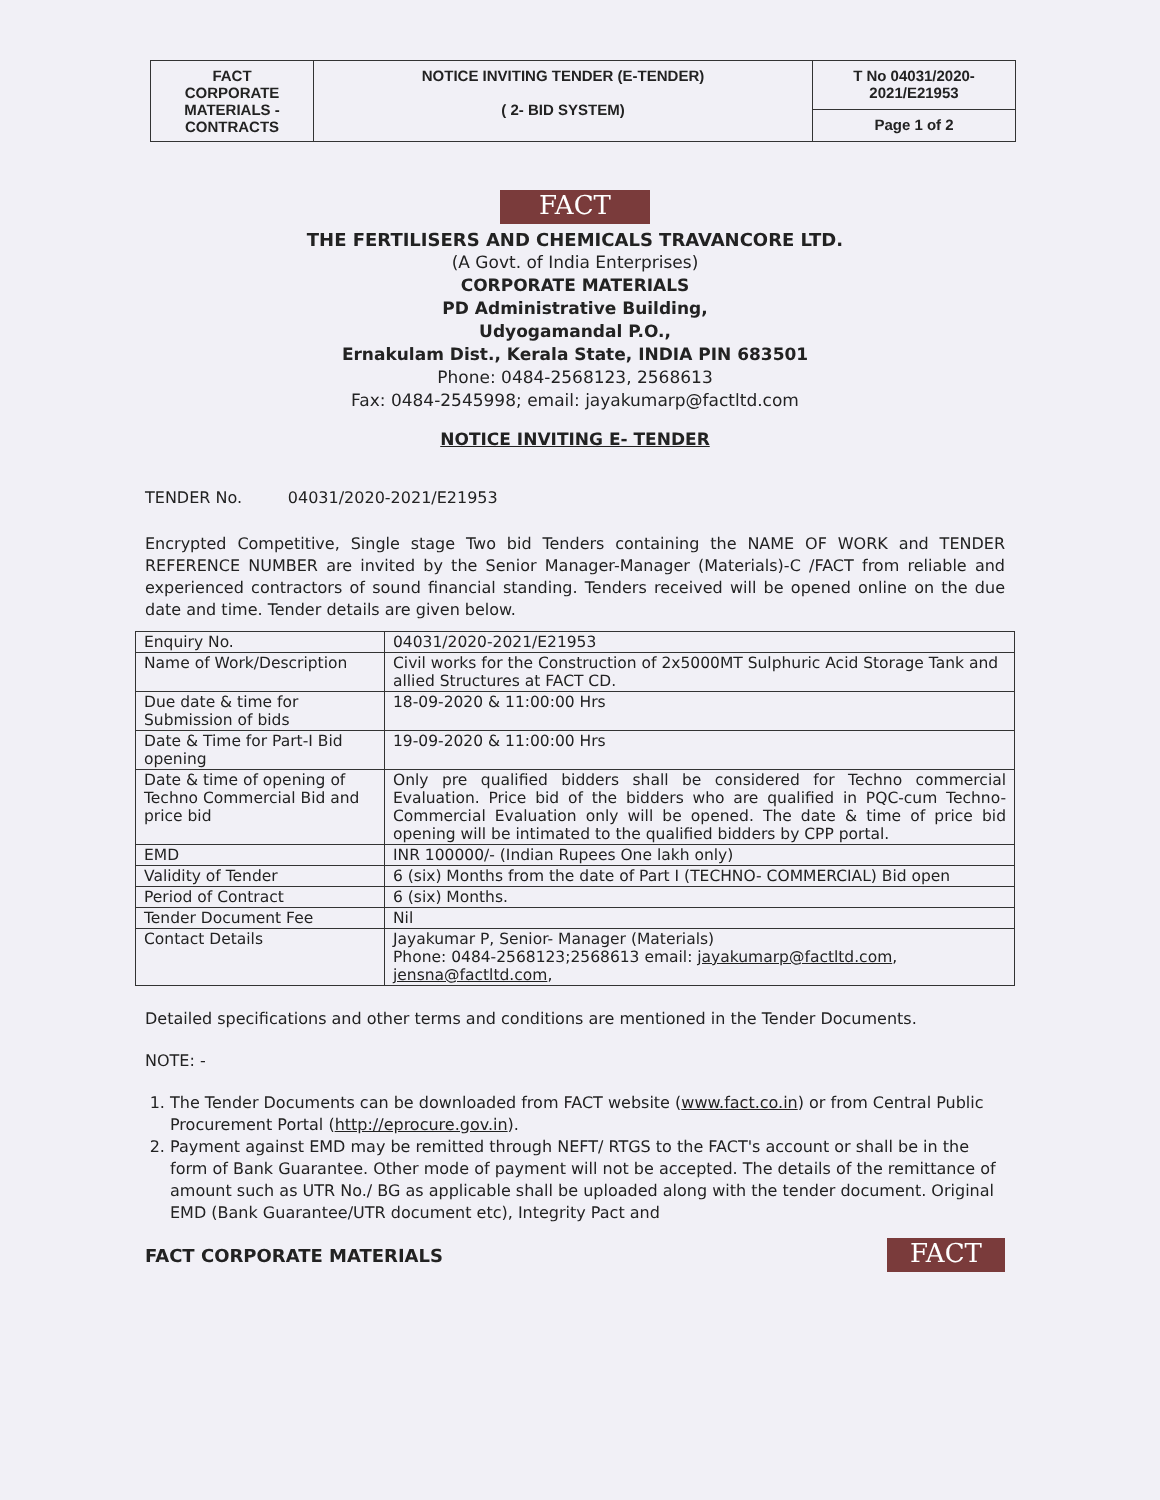| FACT CORPORATE MATERIALS - CONTRACTS | NOTICE INVITING TENDER (E-TENDER) ( 2- BID SYSTEM) | T No 04031/2020-2021/E21953 |
| | | Page 1 of 2 |
FACT
THE FERTILISERS AND CHEMICALS TRAVANCORE LTD.
(A Govt. of India Enterprises)
CORPORATE MATERIALS
PD Administrative Building,
Udyogamandal P.O.,
Ernakulam Dist., Kerala State, INDIA PIN 683501
Phone: 0484-2568123, 2568613
Fax: 0484-2545998; email: jayakumarp@factltd.com
NOTICE INVITING E- TENDER
TENDER No. 04031/2020-2021/E21953
Encrypted Competitive, Single stage Two bid Tenders containing the NAME OF WORK and TENDER REFERENCE NUMBER are invited by the Senior Manager-Manager (Materials)-C /FACT from reliable and experienced contractors of sound financial standing. Tenders received will be opened online on the due date and time. Tender details are given below.
| Enquiry No. | 04031/2020-2021/E21953 |
| Name of Work/Description | Civil works for the Construction of 2x5000MT Sulphuric Acid Storage Tank and allied Structures at FACT CD. |
| Due date & time for Submission of bids | 18-09-2020 & 11:00:00 Hrs |
| Date & Time for Part-I Bid opening | 19-09-2020 & 11:00:00 Hrs |
| Date & time of opening of Techno Commercial Bid and price bid | Only pre qualified bidders shall be considered for Techno commercial Evaluation. Price bid of the bidders who are qualified in PQC-cum Techno-Commercial Evaluation only will be opened. The date & time of price bid opening will be intimated to the qualified bidders by CPP portal. |
| EMD | INR 100000/- (Indian Rupees One lakh only) |
| Validity of Tender | 6 (six) Months from the date of Part I (TECHNO- COMMERCIAL) Bid open |
| Period of Contract | 6 (six) Months. |
| Tender Document Fee | Nil |
| Contact Details | Jayakumar P, Senior- Manager (Materials) Phone: 0484-2568123;2568613 email: jayakumarp@factltd.com , jensna@factltd.com , |
Detailed specifications and other terms and conditions are mentioned in the Tender Documents.
NOTE: -
1. The Tender Documents can be downloaded from FACT website (www.fact.co.in) or from Central Public Procurement Portal (http://eprocure.gov.in).
2. Payment against EMD may be remitted through NEFT/ RTGS to the FACT's account or shall be in the form of Bank Guarantee. Other mode of payment will not be accepted. The details of the remittance of amount such as UTR No./ BG as applicable shall be uploaded along with the tender document. Original EMD (Bank Guarantee/UTR document etc), Integrity Pact and
FACT CORPORATE MATERIALS FACT